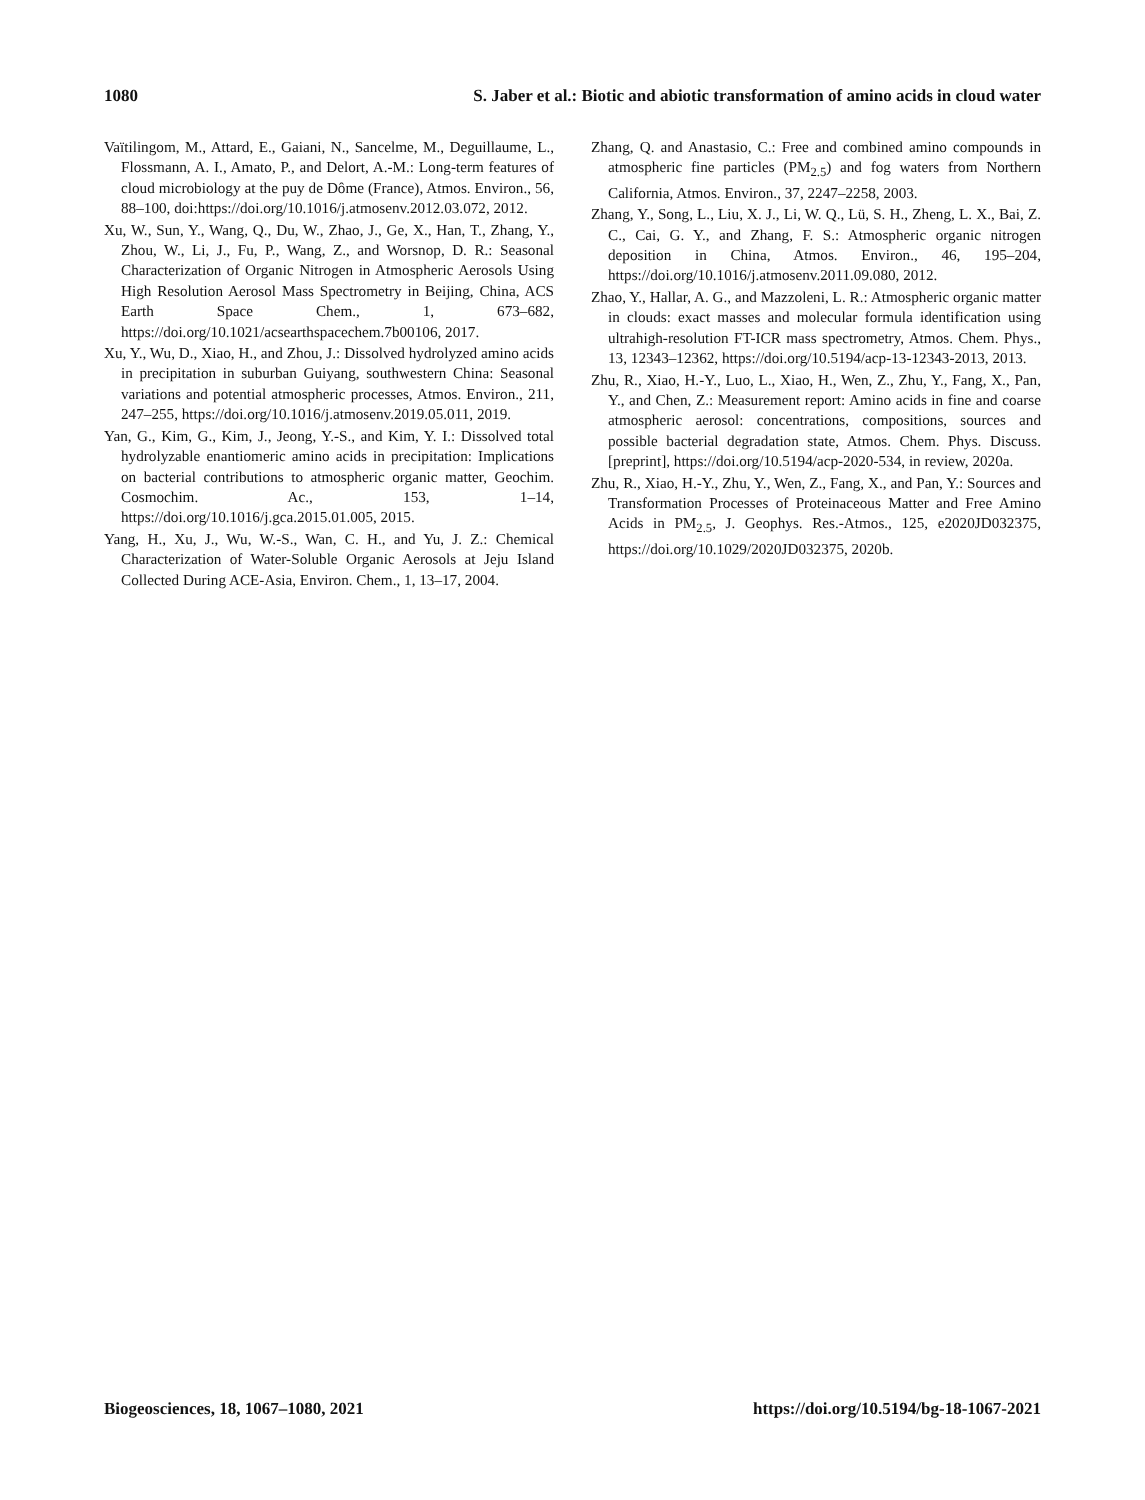1080 S. Jaber et al.: Biotic and abiotic transformation of amino acids in cloud water
Vaïtilingom, M., Attard, E., Gaiani, N., Sancelme, M., Deguillaume, L., Flossmann, A. I., Amato, P., and Delort, A.-M.: Long-term features of cloud microbiology at the puy de Dôme (France), Atmos. Environ., 56, 88–100, doi:https://doi.org/10.1016/j.atmosenv.2012.03.072, 2012.
Xu, W., Sun, Y., Wang, Q., Du, W., Zhao, J., Ge, X., Han, T., Zhang, Y., Zhou, W., Li, J., Fu, P., Wang, Z., and Worsnop, D. R.: Seasonal Characterization of Organic Nitrogen in Atmospheric Aerosols Using High Resolution Aerosol Mass Spectrometry in Beijing, China, ACS Earth Space Chem., 1, 673–682, https://doi.org/10.1021/acsearthspacechem.7b00106, 2017.
Xu, Y., Wu, D., Xiao, H., and Zhou, J.: Dissolved hydrolyzed amino acids in precipitation in suburban Guiyang, southwestern China: Seasonal variations and potential atmospheric processes, Atmos. Environ., 211, 247–255, https://doi.org/10.1016/j.atmosenv.2019.05.011, 2019.
Yan, G., Kim, G., Kim, J., Jeong, Y.-S., and Kim, Y. I.: Dissolved total hydrolyzable enantiomeric amino acids in precipitation: Implications on bacterial contributions to atmospheric organic matter, Geochim. Cosmochim. Ac., 153, 1–14, https://doi.org/10.1016/j.gca.2015.01.005, 2015.
Yang, H., Xu, J., Wu, W.-S., Wan, C. H., and Yu, J. Z.: Chemical Characterization of Water-Soluble Organic Aerosols at Jeju Island Collected During ACE-Asia, Environ. Chem., 1, 13–17, 2004.
Zhang, Q. and Anastasio, C.: Free and combined amino compounds in atmospheric fine particles (PM<sub>2.5</sub>) and fog waters from Northern California, Atmos. Environ., 37, 2247–2258, 2003.
Zhang, Y., Song, L., Liu, X. J., Li, W. Q., Lü, S. H., Zheng, L. X., Bai, Z. C., Cai, G. Y., and Zhang, F. S.: Atmospheric organic nitrogen deposition in China, Atmos. Environ., 46, 195–204, https://doi.org/10.1016/j.atmosenv.2011.09.080, 2012.
Zhao, Y., Hallar, A. G., and Mazzoleni, L. R.: Atmospheric organic matter in clouds: exact masses and molecular formula identification using ultrahigh-resolution FT-ICR mass spectrometry, Atmos. Chem. Phys., 13, 12343–12362, https://doi.org/10.5194/acp-13-12343-2013, 2013.
Zhu, R., Xiao, H.-Y., Luo, L., Xiao, H., Wen, Z., Zhu, Y., Fang, X., Pan, Y., and Chen, Z.: Measurement report: Amino acids in fine and coarse atmospheric aerosol: concentrations, compositions, sources and possible bacterial degradation state, Atmos. Chem. Phys. Discuss. [preprint], https://doi.org/10.5194/acp-2020-534, in review, 2020a.
Zhu, R., Xiao, H.-Y., Zhu, Y., Wen, Z., Fang, X., and Pan, Y.: Sources and Transformation Processes of Proteinaceous Matter and Free Amino Acids in PM<sub>2.5</sub>, J. Geophys. Res.-Atmos., 125, e2020JD032375, https://doi.org/10.1029/2020JD032375, 2020b.
Biogeosciences, 18, 1067–1080, 2021 https://doi.org/10.5194/bg-18-1067-2021